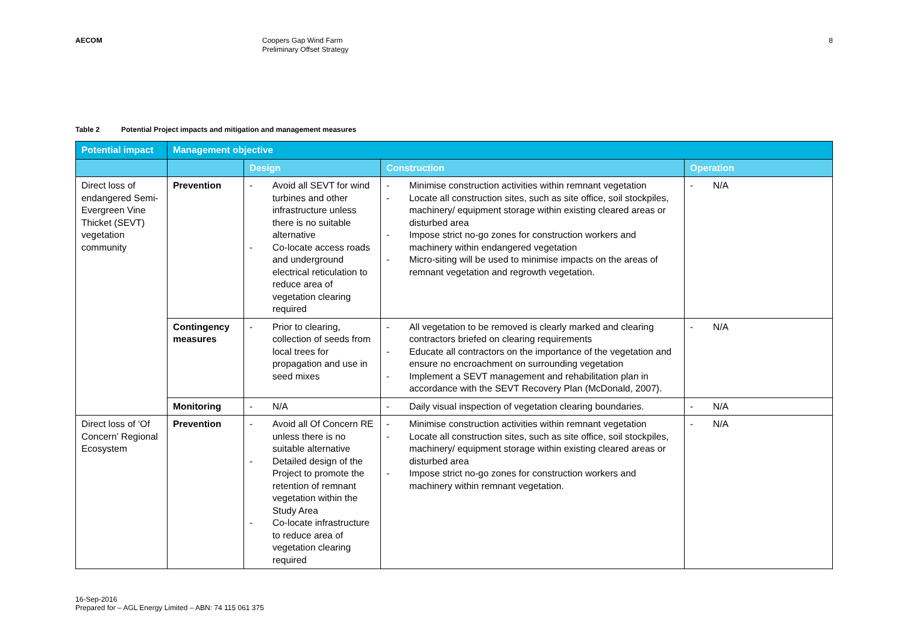AECOM
Coopers Gap Wind Farm
Preliminary Offset Strategy
8
Table 2 Potential Project impacts and mitigation and management measures
| Potential impact | Management objective | | | |
| --- | --- | --- | --- | --- |
| | | Design | Construction | Operation |
| Direct loss of endangered Semi-Evergreen Vine Thicket (SEVT) vegetation community | Prevention | - Avoid all SEVT for wind turbines and other infrastructure unless there is no suitable alternative - Co-locate access roads and underground electrical reticulation to reduce area of vegetation clearing required | - Minimise construction activities within remnant vegetation - Locate all construction sites, such as site office, soil stockpiles, machinery/ equipment storage within existing cleared areas or disturbed area - Impose strict no-go zones for construction workers and machinery within endangered vegetation - Micro-siting will be used to minimise impacts on the areas of remnant vegetation and regrowth vegetation. | - N/A |
| | Contingency measures | - Prior to clearing, collection of seeds from local trees for propagation and use in seed mixes | - All vegetation to be removed is clearly marked and clearing contractors briefed on clearing requirements - Educate all contractors on the importance of the vegetation and ensure no encroachment on surrounding vegetation - Implement a SEVT management and rehabilitation plan in accordance with the SEVT Recovery Plan (McDonald, 2007). | - N/A |
| | Monitoring | - N/A | - Daily visual inspection of vegetation clearing boundaries. | - N/A |
| Direct loss of ‘Of Concern’ Regional Ecosystem | Prevention | - Avoid all Of Concern RE unless there is no suitable alternative - Detailed design of the Project to promote the retention of remnant vegetation within the Study Area - Co-locate infrastructure to reduce area of vegetation clearing required | - Minimise construction activities within remnant vegetation - Locate all construction sites, such as site office, soil stockpiles, machinery/ equipment storage within existing cleared areas or disturbed area - Impose strict no-go zones for construction workers and machinery within remnant vegetation. | - N/A |
16-Sep-2016
Prepared for – AGL Energy Limited – ABN: 74 115 061 375